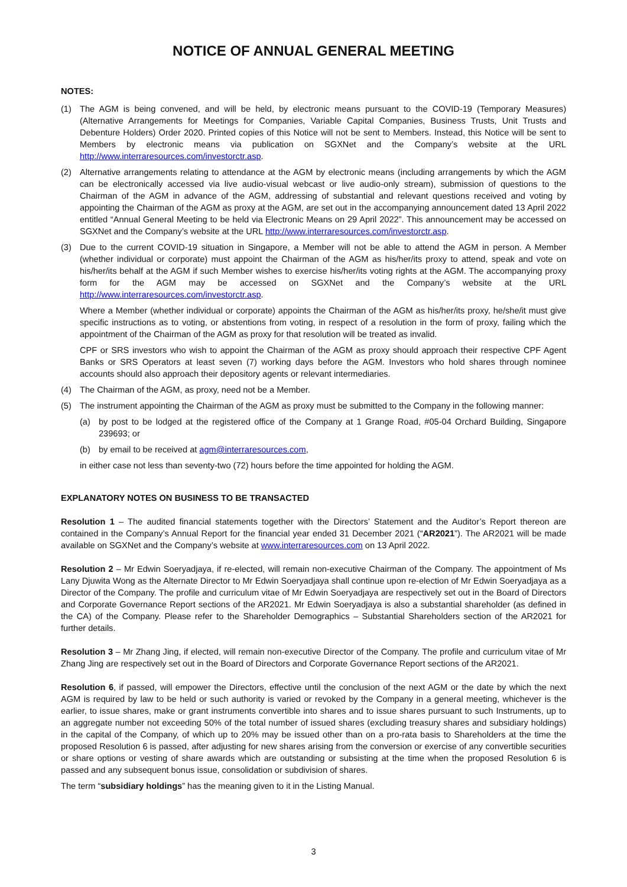NOTICE OF ANNUAL GENERAL MEETING
NOTES:
(1) The AGM is being convened, and will be held, by electronic means pursuant to the COVID-19 (Temporary Measures) (Alternative Arrangements for Meetings for Companies, Variable Capital Companies, Business Trusts, Unit Trusts and Debenture Holders) Order 2020. Printed copies of this Notice will not be sent to Members. Instead, this Notice will be sent to Members by electronic means via publication on SGXNet and the Company’s website at the URL http://www.interraresources.com/investorctr.asp.
(2) Alternative arrangements relating to attendance at the AGM by electronic means (including arrangements by which the AGM can be electronically accessed via live audio-visual webcast or live audio-only stream), submission of questions to the Chairman of the AGM in advance of the AGM, addressing of substantial and relevant questions received and voting by appointing the Chairman of the AGM as proxy at the AGM, are set out in the accompanying announcement dated 13 April 2022 entitled “Annual General Meeting to be held via Electronic Means on 29 April 2022”. This announcement may be accessed on SGXNet and the Company’s website at the URL http://www.interraresources.com/investorctr.asp.
(3) Due to the current COVID-19 situation in Singapore, a Member will not be able to attend the AGM in person. A Member (whether individual or corporate) must appoint the Chairman of the AGM as his/her/its proxy to attend, speak and vote on his/her/its behalf at the AGM if such Member wishes to exercise his/her/its voting rights at the AGM. The accompanying proxy form for the AGM may be accessed on SGXNet and the Company’s website at the URL http://www.interraresources.com/investorctr.asp.
Where a Member (whether individual or corporate) appoints the Chairman of the AGM as his/her/its proxy, he/she/it must give specific instructions as to voting, or abstentions from voting, in respect of a resolution in the form of proxy, failing which the appointment of the Chairman of the AGM as proxy for that resolution will be treated as invalid.
CPF or SRS investors who wish to appoint the Chairman of the AGM as proxy should approach their respective CPF Agent Banks or SRS Operators at least seven (7) working days before the AGM. Investors who hold shares through nominee accounts should also approach their depository agents or relevant intermediaries.
(4) The Chairman of the AGM, as proxy, need not be a Member.
(5) The instrument appointing the Chairman of the AGM as proxy must be submitted to the Company in the following manner:
(a) by post to be lodged at the registered office of the Company at 1 Grange Road, #05-04 Orchard Building, Singapore 239693; or
(b) by email to be received at agm@interraresources.com,
in either case not less than seventy-two (72) hours before the time appointed for holding the AGM.
EXPLANATORY NOTES ON BUSINESS TO BE TRANSACTED
Resolution 1 – The audited financial statements together with the Directors’ Statement and the Auditor’s Report thereon are contained in the Company’s Annual Report for the financial year ended 31 December 2021 (“AR2021”). The AR2021 will be made available on SGXNet and the Company’s website at www.interraresources.com on 13 April 2022.
Resolution 2 – Mr Edwin Soeryadjaya, if re-elected, will remain non-executive Chairman of the Company. The appointment of Ms Lany Djuwita Wong as the Alternate Director to Mr Edwin Soeryadjaya shall continue upon re-election of Mr Edwin Soeryadjaya as a Director of the Company. The profile and curriculum vitae of Mr Edwin Soeryadjaya are respectively set out in the Board of Directors and Corporate Governance Report sections of the AR2021. Mr Edwin Soeryadjaya is also a substantial shareholder (as defined in the CA) of the Company. Please refer to the Shareholder Demographics – Substantial Shareholders section of the AR2021 for further details.
Resolution 3 – Mr Zhang Jing, if elected, will remain non-executive Director of the Company. The profile and curriculum vitae of Mr Zhang Jing are respectively set out in the Board of Directors and Corporate Governance Report sections of the AR2021.
Resolution 6, if passed, will empower the Directors, effective until the conclusion of the next AGM or the date by which the next AGM is required by law to be held or such authority is varied or revoked by the Company in a general meeting, whichever is the earlier, to issue shares, make or grant instruments convertible into shares and to issue shares pursuant to such Instruments, up to an aggregate number not exceeding 50% of the total number of issued shares (excluding treasury shares and subsidiary holdings) in the capital of the Company, of which up to 20% may be issued other than on a pro-rata basis to Shareholders at the time the proposed Resolution 6 is passed, after adjusting for new shares arising from the conversion or exercise of any convertible securities or share options or vesting of share awards which are outstanding or subsisting at the time when the proposed Resolution 6 is passed and any subsequent bonus issue, consolidation or subdivision of shares.
The term “subsidiary holdings” has the meaning given to it in the Listing Manual.
3